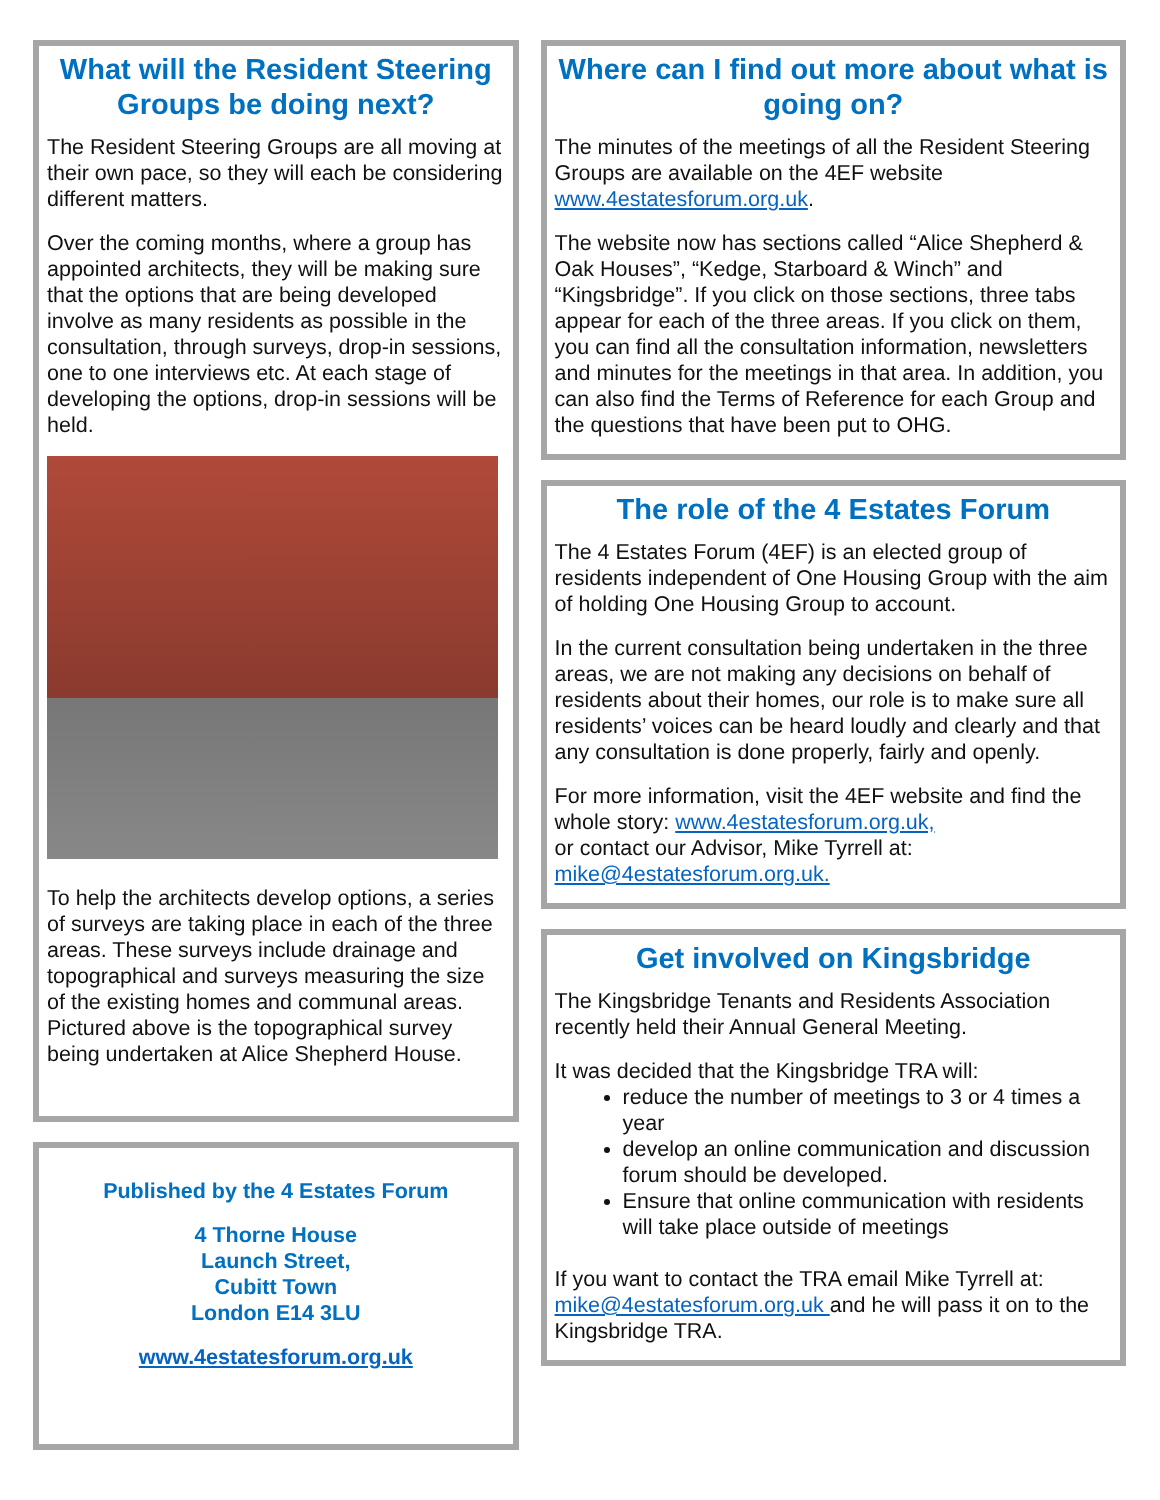What will the Resident Steering Groups be doing next?
The Resident Steering Groups are all moving at their own pace, so they will each be considering different matters.
Over the coming months, where a group has appointed architects, they will be making sure that the options that are being developed involve as many residents as possible in the consultation, through surveys, drop-in sessions, one to one interviews etc. At each stage of developing the options, drop-in sessions will be held.
To help the architects develop options, a series of surveys are taking place in each of the three areas. These surveys include drainage and topographical and surveys measuring the size of the existing homes and communal areas. Pictured above is the topographical survey being undertaken at Alice Shepherd House.
Published by the 4 Estates Forum
4 Thorne House
Launch Street,
Cubitt Town
London E14 3LU
www.4estatesforum.org.uk
Where can I find out more about what is going on?
The minutes of the meetings of all the Resident Steering Groups are available on the 4EF website www.4estatesforum.org.uk.
The website now has sections called “Alice Shepherd & Oak Houses”, “Kedge, Starboard & Winch” and “Kingsbridge”. If you click on those sections, three tabs appear for each of the three areas. If you click on them, you can find all the consultation information, newsletters and minutes for the meetings in that area. In addition, you can also find the Terms of Reference for each Group and the questions that have been put to OHG.
The role of the 4 Estates Forum
The 4 Estates Forum (4EF) is an elected group of residents independent of One Housing Group with the aim of holding One Housing Group to account.
In the current consultation being undertaken in the three areas, we are not making any decisions on behalf of residents about their homes, our role is to make sure all residents’ voices can be heard loudly and clearly and that any consultation is done properly, fairly and openly.
For more information, visit the 4EF website and find the whole story: www.4estatesforum.org.uk,
or contact our Advisor, Mike Tyrrell at:
mike@4estatesforum.org.uk.
Get involved on Kingsbridge
The Kingsbridge Tenants and Residents Association recently held their Annual General Meeting.
It was decided that the Kingsbridge TRA will:
reduce the number of meetings to 3 or 4 times a year
develop an online communication and discussion forum should be developed.
Ensure that online communication with residents will take place outside of meetings
If you want to contact the TRA email Mike Tyrrell at: mike@4estatesforum.org.uk and he will pass it on to the Kingsbridge TRA.